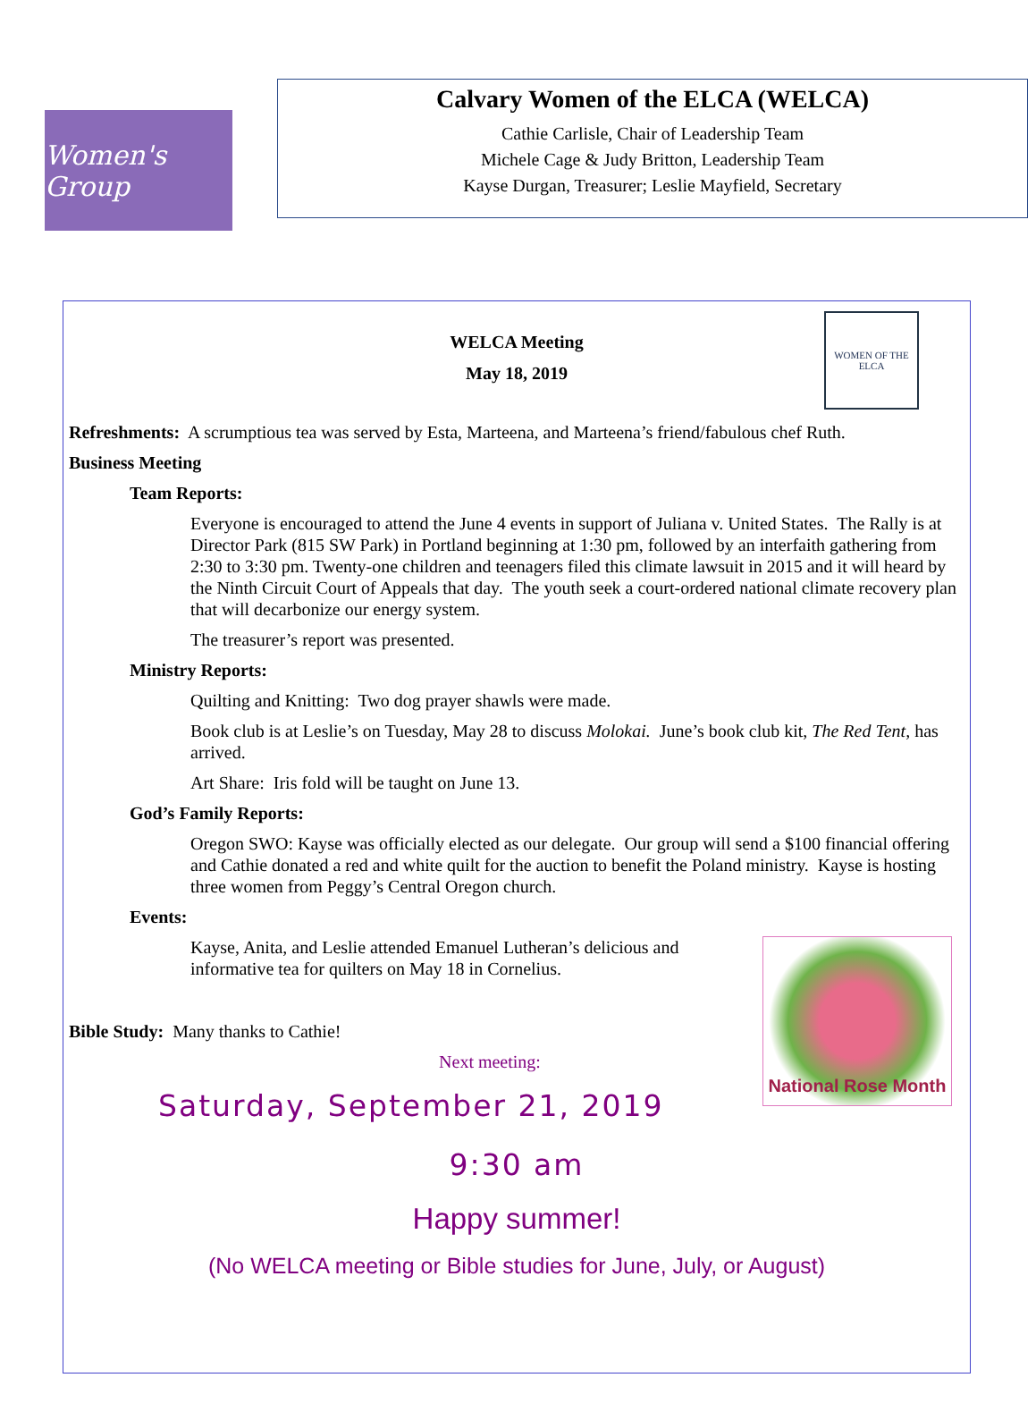Women's Group
Calvary Women of the ELCA (WELCA)
Cathie Carlisle, Chair of Leadership Team
Michele Cage & Judy Britton, Leadership Team
Kayse Durgan, Treasurer; Leslie Mayfield, Secretary
WOMEN OF THE ELCA
WELCA Meeting
May 18, 2019
Refreshments: A scrumptious tea was served by Esta, Marteena, and Marteena’s friend/fabulous chef Ruth.
Business Meeting
Team Reports:
Everyone is encouraged to attend the June 4 events in support of Juliana v. United States. The Rally is at Director Park (815 SW Park) in Portland beginning at 1:30 pm, followed by an interfaith gathering from 2:30 to 3:30 pm. Twenty-one children and teenagers filed this climate lawsuit in 2015 and it will heard by the Ninth Circuit Court of Appeals that day. The youth seek a court-ordered national climate recovery plan that will decarbonize our energy system.
The treasurer’s report was presented.
Ministry Reports:
Quilting and Knitting: Two dog prayer shawls were made.
Book club is at Leslie’s on Tuesday, May 28 to discuss Molokai. June’s book club kit, The Red Tent, has arrived.
Art Share: Iris fold will be taught on June 13.
God’s Family Reports:
Oregon SWO: Kayse was officially elected as our delegate. Our group will send a $100 financial offering and Cathie donated a red and white quilt for the auction to benefit the Poland ministry. Kayse is hosting three women from Peggy’s Central Oregon church.
Events:
Kayse, Anita, and Leslie attended Emanuel Lutheran’s delicious and informative tea for quilters on May 18 in Cornelius.
National Rose Month
Bible Study: Many thanks to Cathie!
Next meeting:
Saturday, September 21, 2019
9:30 am
Happy summer!
(No WELCA meeting or Bible studies for June, July, or August)